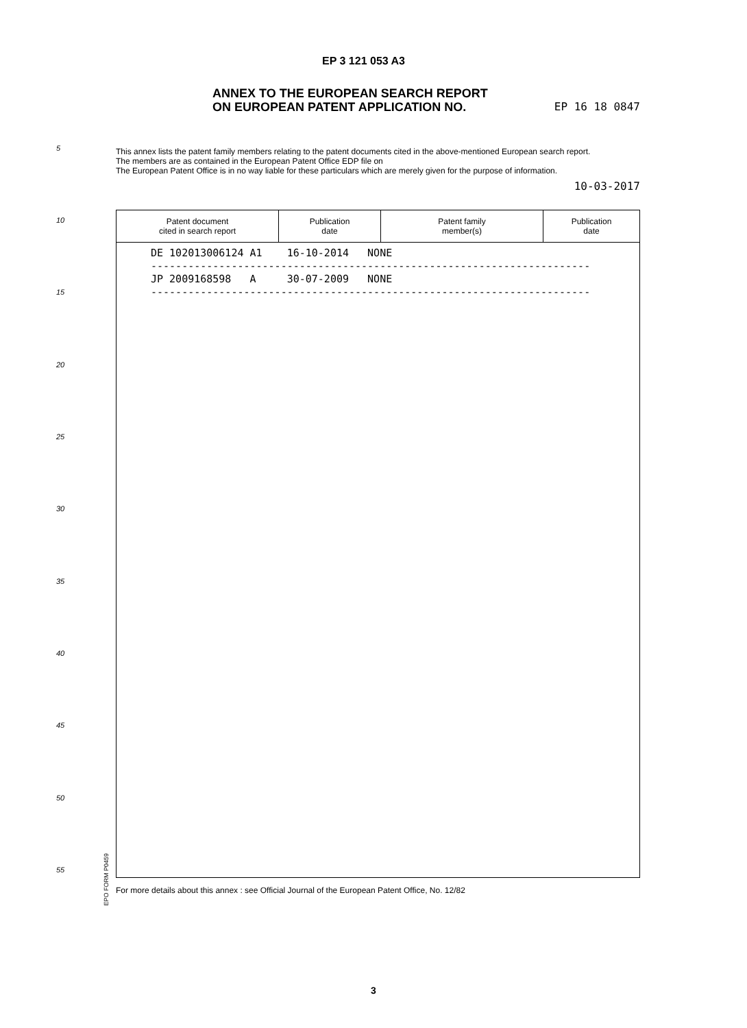EP 3 121 053 A3
ANNEX TO THE EUROPEAN SEARCH REPORT
ON EUROPEAN PATENT APPLICATION NO.
EP 16 18 0847
5
This annex lists the patent family members relating to the patent documents cited in the above-mentioned European search report.
The members are as contained in the European Patent Office EDP file on
The European Patent Office is in no way liable for these particulars which are merely given for the purpose of information.
10-03-2017
10
15
20
25
30
35
40
45
50
55
| Patent document cited in search report | Publication date | Patent family member(s) | Publication date |
| --- | --- | --- | --- |
| DE 102013006124 A1 16-10-2014 NONE ----------------------------------------------------------------------- JP 2009168598 A 30-07-2009 NONE ----------------------------------------------------------------------- | | | |
EPO FORM P0459
For more details about this annex : see Official Journal of the European Patent Office, No. 12/82
3